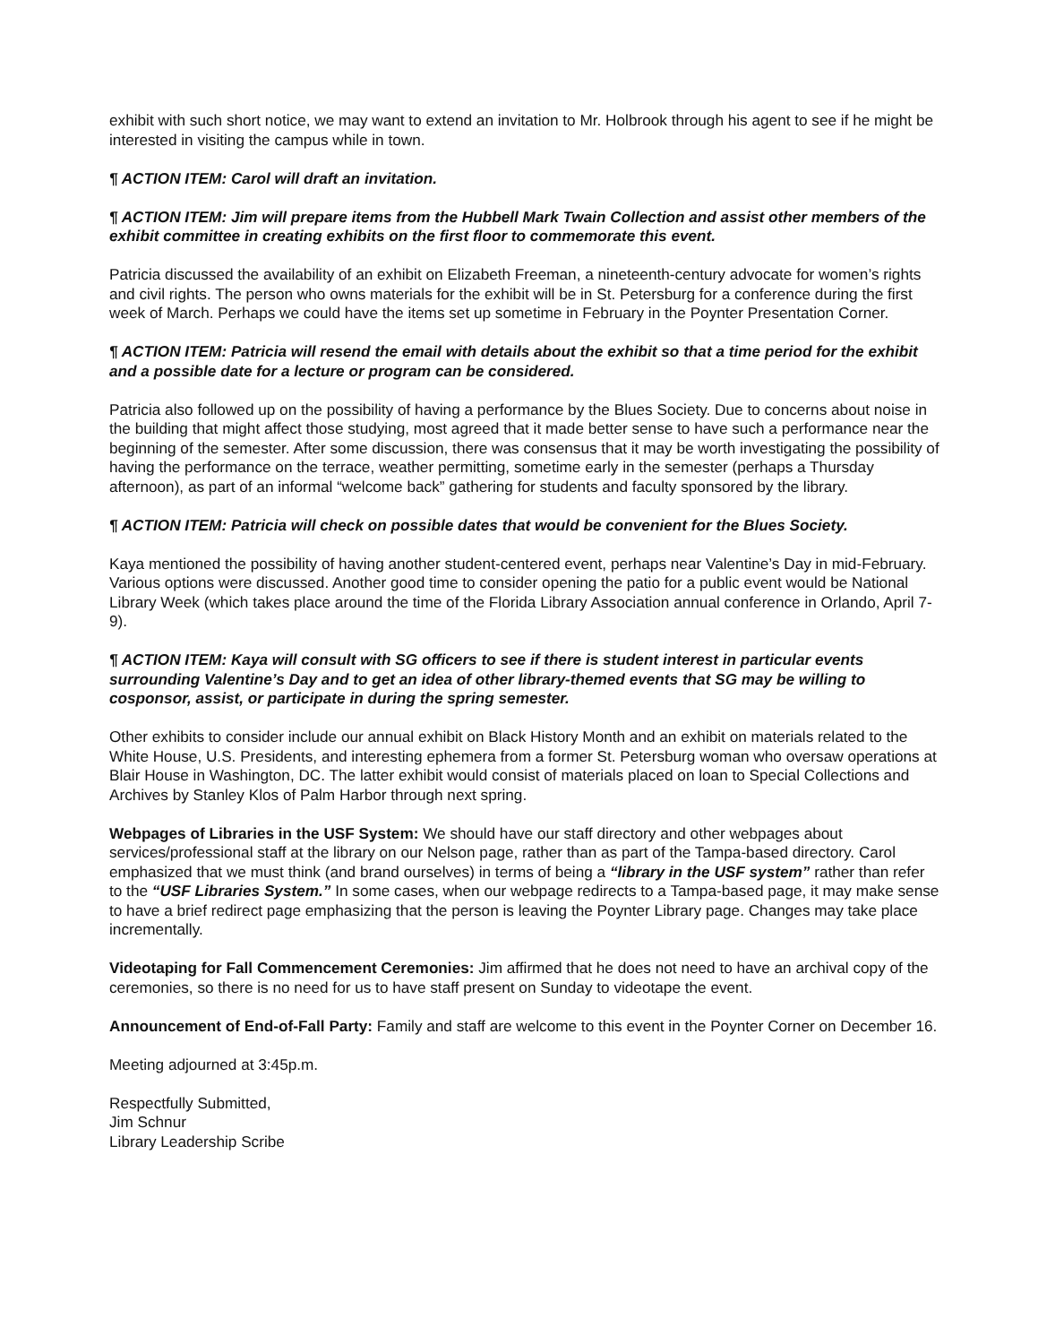exhibit with such short notice, we may want to extend an invitation to Mr. Holbrook through his agent to see if he might be interested in visiting the campus while in town.
¶ ACTION ITEM: Carol will draft an invitation.
¶ ACTION ITEM: Jim will prepare items from the Hubbell Mark Twain Collection and assist other members of the exhibit committee in creating exhibits on the first floor to commemorate this event.
Patricia discussed the availability of an exhibit on Elizabeth Freeman, a nineteenth-century advocate for women’s rights and civil rights. The person who owns materials for the exhibit will be in St. Petersburg for a conference during the first week of March. Perhaps we could have the items set up sometime in February in the Poynter Presentation Corner.
¶ ACTION ITEM: Patricia will resend the email with details about the exhibit so that a time period for the exhibit and a possible date for a lecture or program can be considered.
Patricia also followed up on the possibility of having a performance by the Blues Society. Due to concerns about noise in the building that might affect those studying, most agreed that it made better sense to have such a performance near the beginning of the semester. After some discussion, there was consensus that it may be worth investigating the possibility of having the performance on the terrace, weather permitting, sometime early in the semester (perhaps a Thursday afternoon), as part of an informal “welcome back” gathering for students and faculty sponsored by the library.
¶ ACTION ITEM: Patricia will check on possible dates that would be convenient for the Blues Society.
Kaya mentioned the possibility of having another student-centered event, perhaps near Valentine’s Day in mid-February. Various options were discussed. Another good time to consider opening the patio for a public event would be National Library Week (which takes place around the time of the Florida Library Association annual conference in Orlando, April 7-9).
¶ ACTION ITEM: Kaya will consult with SG officers to see if there is student interest in particular events surrounding Valentine’s Day and to get an idea of other library-themed events that SG may be willing to cosponsor, assist, or participate in during the spring semester.
Other exhibits to consider include our annual exhibit on Black History Month and an exhibit on materials related to the White House, U.S. Presidents, and interesting ephemera from a former St. Petersburg woman who oversaw operations at Blair House in Washington, DC. The latter exhibit would consist of materials placed on loan to Special Collections and Archives by Stanley Klos of Palm Harbor through next spring.
Webpages of Libraries in the USF System: We should have our staff directory and other webpages about services/professional staff at the library on our Nelson page, rather than as part of the Tampa-based directory. Carol emphasized that we must think (and brand ourselves) in terms of being a “library in the USF system” rather than refer to the “USF Libraries System.” In some cases, when our webpage redirects to a Tampa-based page, it may make sense to have a brief redirect page emphasizing that the person is leaving the Poynter Library page. Changes may take place incrementally.
Videotaping for Fall Commencement Ceremonies: Jim affirmed that he does not need to have an archival copy of the ceremonies, so there is no need for us to have staff present on Sunday to videotape the event.
Announcement of End-of-Fall Party: Family and staff are welcome to this event in the Poynter Corner on December 16.
Meeting adjourned at 3:45p.m.
Respectfully Submitted,
Jim Schnur
Library Leadership Scribe